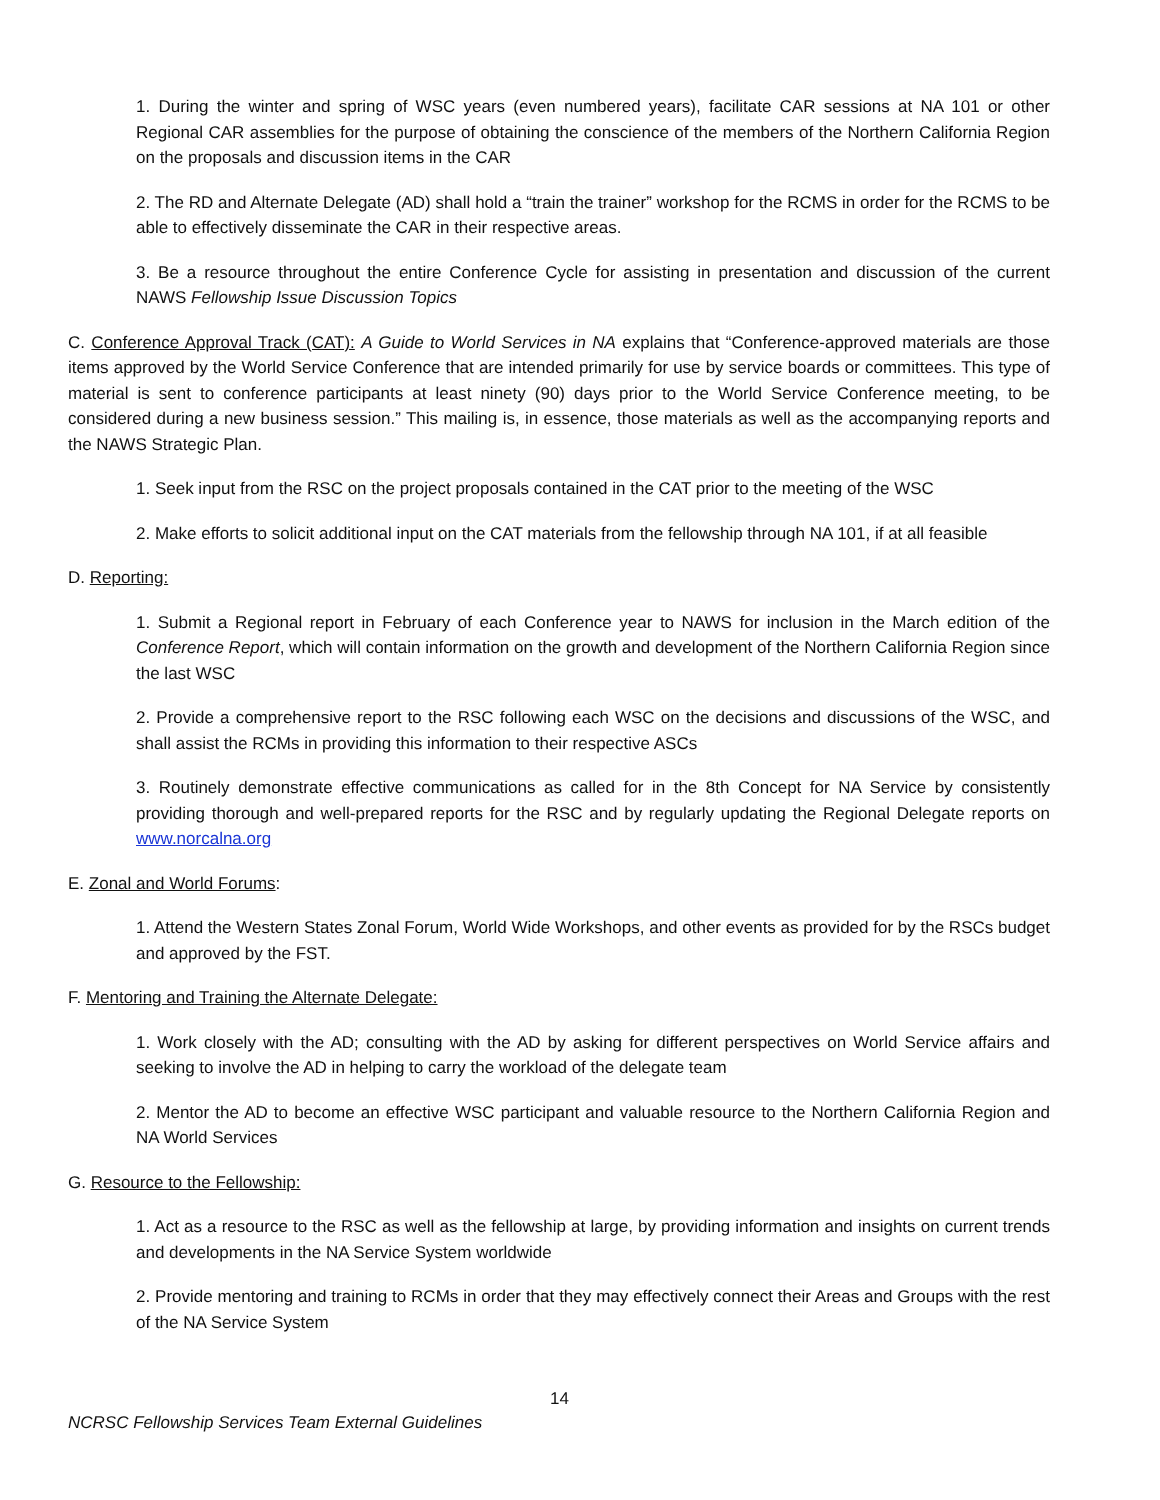1. During the winter and spring of WSC years (even numbered years), facilitate CAR sessions at NA 101 or other Regional CAR assemblies for the purpose of obtaining the conscience of the members of the Northern California Region on the proposals and discussion items in the CAR
2. The RD and Alternate Delegate (AD) shall hold a “train the trainer” workshop for the RCMS in order for the RCMS to be able to effectively disseminate the CAR in their respective areas.
3. Be a resource throughout the entire Conference Cycle for assisting in presentation and discussion of the current NAWS Fellowship Issue Discussion Topics
C. Conference Approval Track (CAT): A Guide to World Services in NA explains that “Conference-approved materials are those items approved by the World Service Conference that are intended primarily for use by service boards or committees. This type of material is sent to conference participants at least ninety (90) days prior to the World Service Conference meeting, to be considered during a new business session.” This mailing is, in essence, those materials as well as the accompanying reports and the NAWS Strategic Plan.
1. Seek input from the RSC on the project proposals contained in the CAT prior to the meeting of the WSC
2. Make efforts to solicit additional input on the CAT materials from the fellowship through NA 101, if at all feasible
D. Reporting:
1. Submit a Regional report in February of each Conference year to NAWS for inclusion in the March edition of the Conference Report, which will contain information on the growth and development of the Northern California Region since the last WSC
2. Provide a comprehensive report to the RSC following each WSC on the decisions and discussions of the WSC, and shall assist the RCMs in providing this information to their respective ASCs
3. Routinely demonstrate effective communications as called for in the 8th Concept for NA Service by consistently providing thorough and well-prepared reports for the RSC and by regularly updating the Regional Delegate reports on www.norcalna.org
E. Zonal and World Forums:
1. Attend the Western States Zonal Forum, World Wide Workshops, and other events as provided for by the RSCs budget and approved by the FST.
F. Mentoring and Training the Alternate Delegate:
1. Work closely with the AD; consulting with the AD by asking for different perspectives on World Service affairs and seeking to involve the AD in helping to carry the workload of the delegate team
2. Mentor the AD to become an effective WSC participant and valuable resource to the Northern California Region and NA World Services
G. Resource to the Fellowship:
1. Act as a resource to the RSC as well as the fellowship at large, by providing information and insights on current trends and developments in the NA Service System worldwide
2. Provide mentoring and training to RCMs in order that they may effectively connect their Areas and Groups with the rest of the NA Service System
14
NCRSC Fellowship Services Team External Guidelines